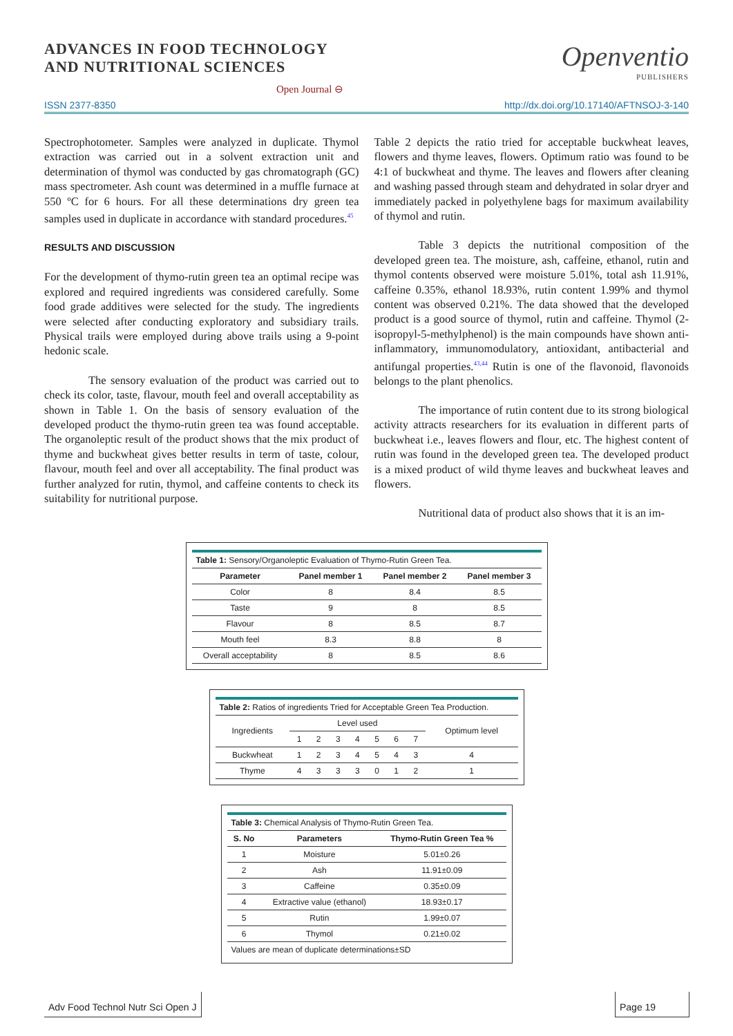ADVANCES IN FOOD TECHNOLOGY
AND NUTRITIONAL SCIENCES
Open Journal ⊖
Openventio
PUBLISHERS
ISSN 2377-8350 http://dx.doi.org/10.17140/AFTNSOJ-3-140
Spectrophotometer. Samples were analyzed in duplicate. Thymol extraction was carried out in a solvent extraction unit and determination of thymol was conducted by gas chromatograph (GC) mass spectrometer. Ash count was determined in a muffle furnace at 550 ºC for 6 hours. For all these determinations dry green tea samples used in duplicate in accordance with standard procedures.<sup>45</sup>
RESULTS AND DISCUSSION
For the development of thymo-rutin green tea an optimal recipe was explored and required ingredients was considered carefully. Some food grade additives were selected for the study. The ingredients were selected after conducting exploratory and subsidiary trails. Physical trails were employed during above trails using a 9-point hedonic scale.
The sensory evaluation of the product was carried out to check its color, taste, flavour, mouth feel and overall acceptability as shown in Table 1. On the basis of sensory evaluation of the developed product the thymo-rutin green tea was found acceptable. The organoleptic result of the product shows that the mix product of thyme and buckwheat gives better results in term of taste, colour, flavour, mouth feel and over all acceptability. The final product was further analyzed for rutin, thymol, and caffeine contents to check its suitability for nutritional purpose.
Table 2 depicts the ratio tried for acceptable buckwheat leaves, flowers and thyme leaves, flowers. Optimum ratio was found to be 4:1 of buckwheat and thyme. The leaves and flowers after cleaning and washing passed through steam and dehydrated in solar dryer and immediately packed in polyethylene bags for maximum availability of thymol and rutin.
Table 3 depicts the nutritional composition of the developed green tea. The moisture, ash, caffeine, ethanol, rutin and thymol contents observed were moisture 5.01%, total ash 11.91%, caffeine 0.35%, ethanol 18.93%, rutin content 1.99% and thymol content was observed 0.21%. The data showed that the developed product is a good source of thymol, rutin and caffeine. Thymol (2-isopropyl-5-methylphenol) is the main compounds have shown anti-inflammatory, immunomodulatory, antioxidant, antibacterial and antifungal properties.<sup>43,44</sup> Rutin is one of the flavonoid, flavonoids belongs to the plant phenolics.
The importance of rutin content due to its strong biological activity attracts researchers for its evaluation in different parts of buckwheat i.e., leaves flowers and flour, etc. The highest content of rutin was found in the developed green tea. The developed product is a mixed product of wild thyme leaves and buckwheat leaves and flowers.
Nutritional data of product also shows that it is an im-
| Table 1: Sensory/Organoleptic Evaluation of Thymo-Rutin Green Tea. | | | |
| Parameter | Panel member 1 | Panel member 2 | Panel member 3 |
| Color | 8 | 8.4 | 8.5 |
| Taste | 9 | 8 | 8.5 |
| Flavour | 8 | 8.5 | 8.7 |
| Mouth feel | 8.3 | 8.8 | 8 |
| Overall acceptability | 8 | 8.5 | 8.6 |
| Table 2: Ratios of ingredients Tried for Acceptable Green Tea Production. | | | | | | | | |
| Ingredients | Level used | | | | | | | Optimum level |
| | 1 | 2 | 3 | 4 | 5 | 6 | 7 | |
| Buckwheat | 1 | 2 | 3 | 4 | 5 | 4 | 3 | 4 |
| Thyme | 4 | 3 | 3 | 3 | 0 | 1 | 2 | 1 |
| Table 3: Chemical Analysis of Thymo-Rutin Green Tea. | | |
| S. No | Parameters | Thymo-Rutin Green Tea % |
| 1 | Moisture | 5.01±0.26 |
| 2 | Ash | 11.91±0.09 |
| 3 | Caffeine | 0.35±0.09 |
| 4 | Extractive value (ethanol) | 18.93±0.17 |
| 5 | Rutin | 1.99±0.07 |
| 6 | Thymol | 0.21±0.02 |
| Values are mean of duplicate determinations±SD | | |
Adv Food Technol Nutr Sci Open J
Page 19